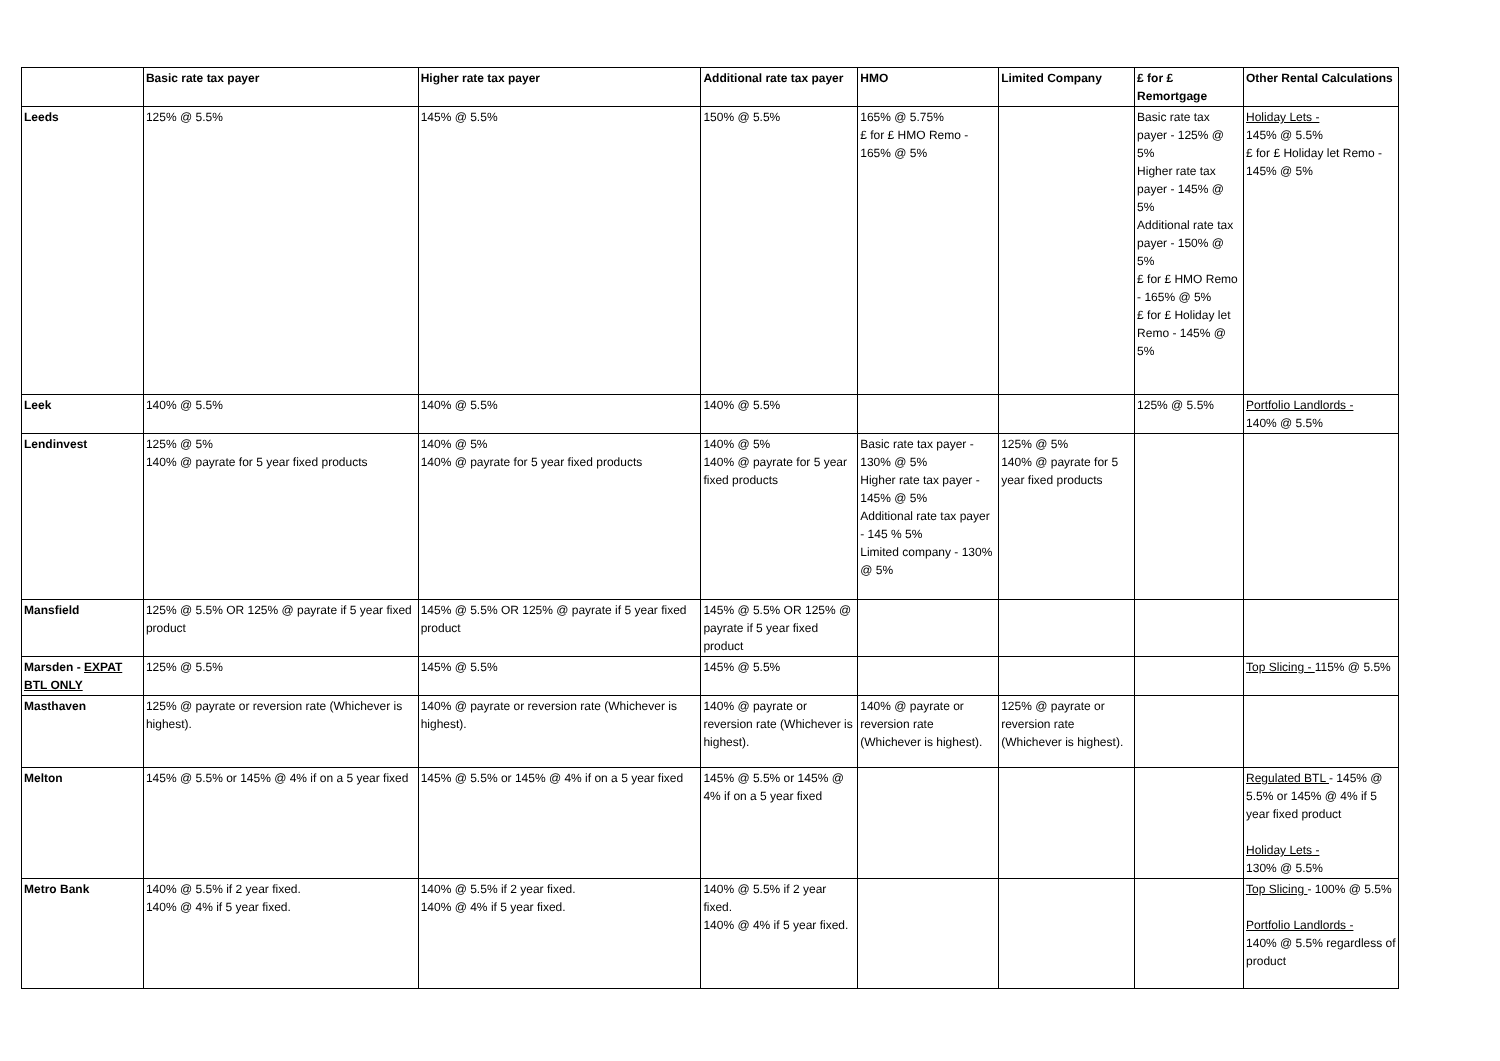| | Basic rate tax payer | Higher rate tax payer | Additional rate tax payer | HMO | Limited Company | £ for £ Remortgage | Other Rental Calculations |
| --- | --- | --- | --- | --- | --- | --- | --- |
| Leeds | 125% @ 5.5% | 145% @ 5.5% | 150% @ 5.5% | 165% @ 5.75% £ for £ HMO Remo - 165% @ 5% | | Basic rate tax payer - 125% @ 5% Higher rate tax payer - 145% @ 5% Additional rate tax payer - 150% @ 5% £ for £ HMO Remo - 165% @ 5% £ for £ Holiday let Remo - 145% @ 5% | Holiday Lets - 145% @ 5.5% £ for £ Holiday let Remo - 145% @ 5% |
| Leek | 140% @ 5.5% | 140% @ 5.5% | 140% @ 5.5% | | | 125% @ 5.5% | Portfolio Landlords - 140% @ 5.5% |
| Lendinvest | 125% @ 5% 140% @ payrate for 5 year fixed products | 140% @ 5% 140% @ payrate for 5 year fixed products | 140% @ 5% 140% @ payrate for 5 year fixed products | Basic rate tax payer - 130% @ 5% Higher rate tax payer - 145% @ 5% Additional rate tax payer - 145 % 5% Limited company - 130% @ 5% | 125% @ 5% 140% @ payrate for 5 year fixed products | | |
| Mansfield | 125% @ 5.5% OR 125% @ payrate if 5 year fixed product | 145% @ 5.5% OR 125% @ payrate if 5 year fixed product | 145% @ 5.5% OR 125% @ payrate if 5 year fixed product | | | | |
| Marsden - EXPAT BTL ONLY | 125% @ 5.5% | 145% @ 5.5% | 145% @ 5.5% | | | | Top Slicing - 115% @ 5.5% |
| Masthaven | 125% @ payrate or reversion rate (Whichever is highest). | 140% @ payrate or reversion rate (Whichever is highest). | 140% @ payrate or reversion rate (Whichever is highest). | 140% @ payrate or reversion rate (Whichever is highest). | 125% @ payrate or reversion rate (Whichever is highest). | | |
| Melton | 145% @ 5.5% or 145% @ 4% if on a 5 year fixed | 145% @ 5.5% or 145% @ 4% if on a 5 year fixed | 145% @ 5.5% or 145% @ 4% if on a 5 year fixed | | | | Regulated BTL - 145% @ 5.5% or 145% @ 4% if 5 year fixed product Holiday Lets - 130% @ 5.5% |
| Metro Bank | 140% @ 5.5% if 2 year fixed. 140% @ 4% if 5 year fixed. | 140% @ 5.5% if 2 year fixed. 140% @ 4% if 5 year fixed. | 140% @ 5.5% if 2 year fixed. 140% @ 4% if 5 year fixed. | | | | Top Slicing - 100% @ 5.5% Portfolio Landlords - 140% @ 5.5% regardless of product |